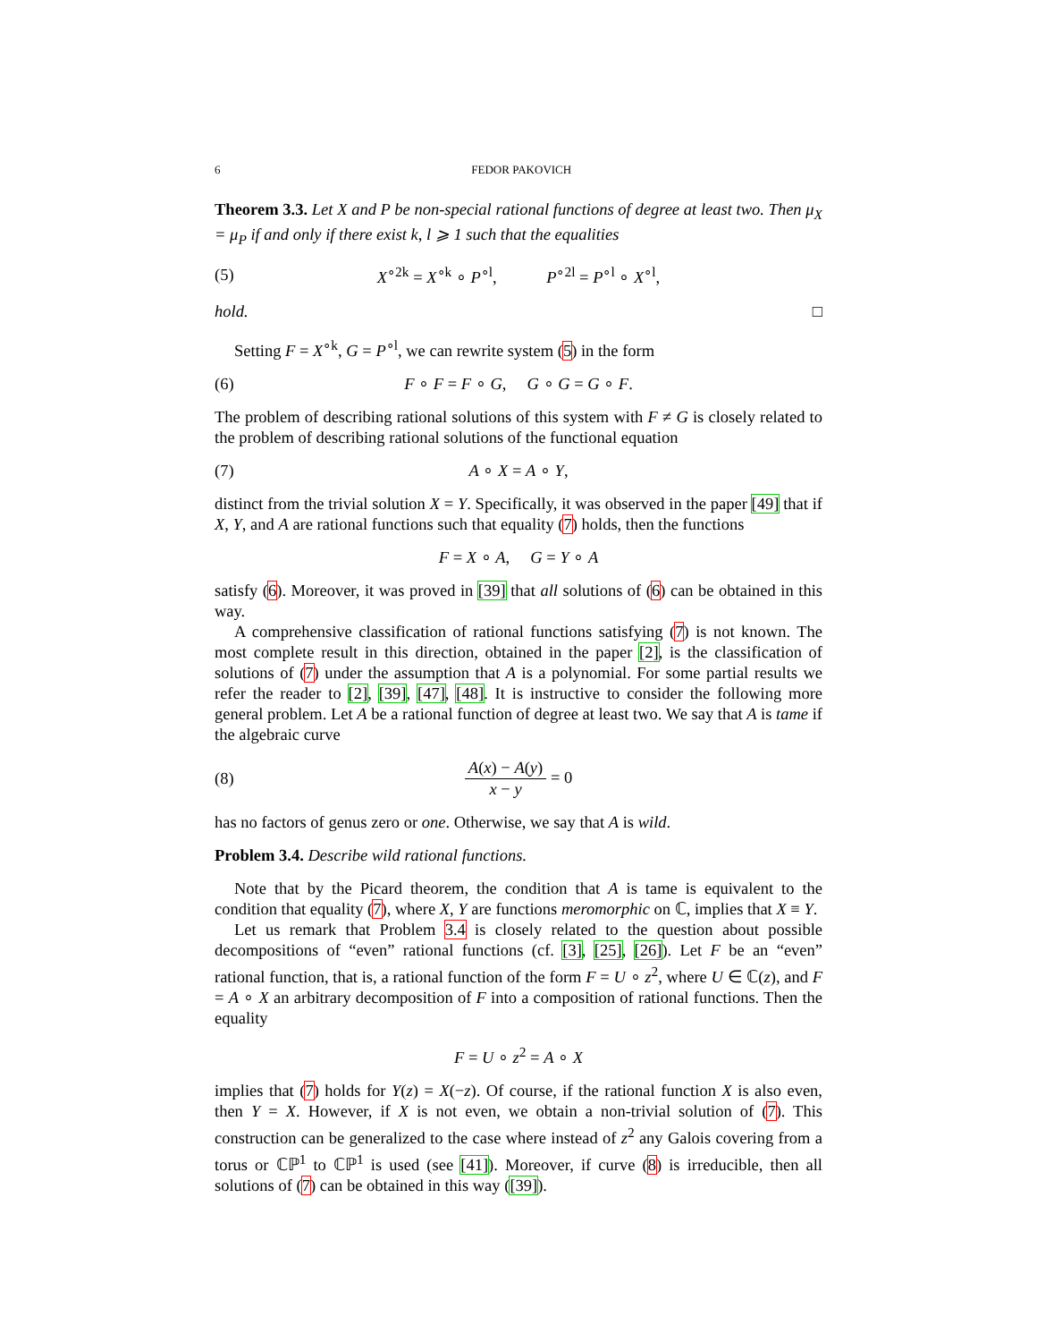6 FEDOR PAKOVICH
Theorem 3.3. Let X and P be non-special rational functions of degree at least two. Then μ<sub>X</sub> = μ<sub>P</sub> if and only if there exist k, l ⩾ 1 such that the equalities
(5) X<sup>∘2k</sup> = X<sup>∘k</sup> ∘ P<sup>∘l</sup>, P<sup>∘2l</sup> = P<sup>∘l</sup> ∘ X<sup>∘l</sup>,
hold. □
Setting F = X<sup>∘k</sup>, G = P<sup>∘l</sup>, we can rewrite system (5) in the form
(6) F ∘ F = F ∘ G, G ∘ G = G ∘ F.
The problem of describing rational solutions of this system with F ≠ G is closely related to the problem of describing rational solutions of the functional equation
(7) A ∘ X = A ∘ Y,
distinct from the trivial solution X = Y. Specifically, it was observed in the paper [49] that if X, Y, and A are rational functions such that equality (7) holds, then the functions
F = X ∘ A, G = Y ∘ A
satisfy (6). Moreover, it was proved in [39] that all solutions of (6) can be obtained in this way.
A comprehensive classification of rational functions satisfying (7) is not known. The most complete result in this direction, obtained in the paper [2], is the classification of solutions of (7) under the assumption that A is a polynomial. For some partial results we refer the reader to [2], [39], [47], [48]. It is instructive to consider the following more general problem. Let A be a rational function of degree at least two. We say that A is tame if the algebraic curve
(8) A(x) − A(y) x − y = 0
has no factors of genus zero or one. Otherwise, we say that A is wild.
Problem 3.4. Describe wild rational functions.
Note that by the Picard theorem, the condition that A is tame is equivalent to the condition that equality (7), where X, Y are functions meromorphic on ℂ, implies that X ≡ Y.
Let us remark that Problem 3.4 is closely related to the question about possible decompositions of “even” rational functions (cf. [3], [25], [26]). Let F be an “even” rational function, that is, a rational function of the form F = U ∘ z<sup>2</sup>, where U ∈ ℂ(z), and F = A ∘ X an arbitrary decomposition of F into a composition of rational functions. Then the equality
F = U ∘ z<sup>2</sup> = A ∘ X
implies that (7) holds for Y(z) = X(−z). Of course, if the rational function X is also even, then Y = X. However, if X is not even, we obtain a non-trivial solution of (7). This construction can be generalized to the case where instead of z<sup>2</sup> any Galois covering from a torus or ℂℙ<sup>1</sup> to ℂℙ<sup>1</sup> is used (see [41]). Moreover, if curve (8) is irreducible, then all solutions of (7) can be obtained in this way ([39]).